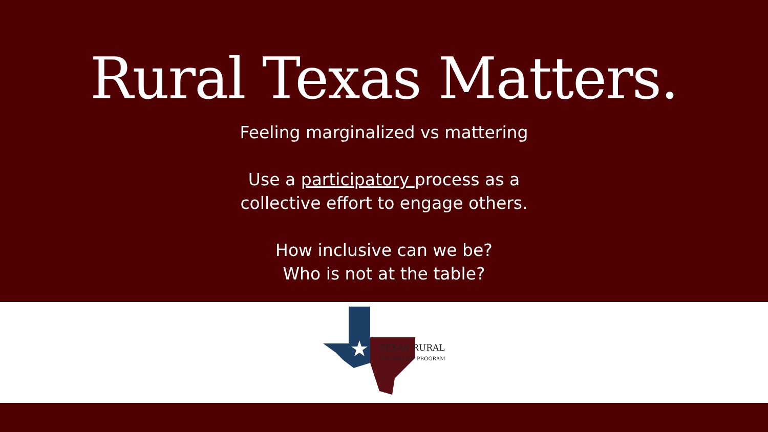Rural Texas Matters.
Feeling marginalized vs mattering
Use a participatory process as a
collective effort to engage others.
How inclusive can we be?
Who is not at the table?
TEXAS RURAL
LEADERSHIP PROGRAM